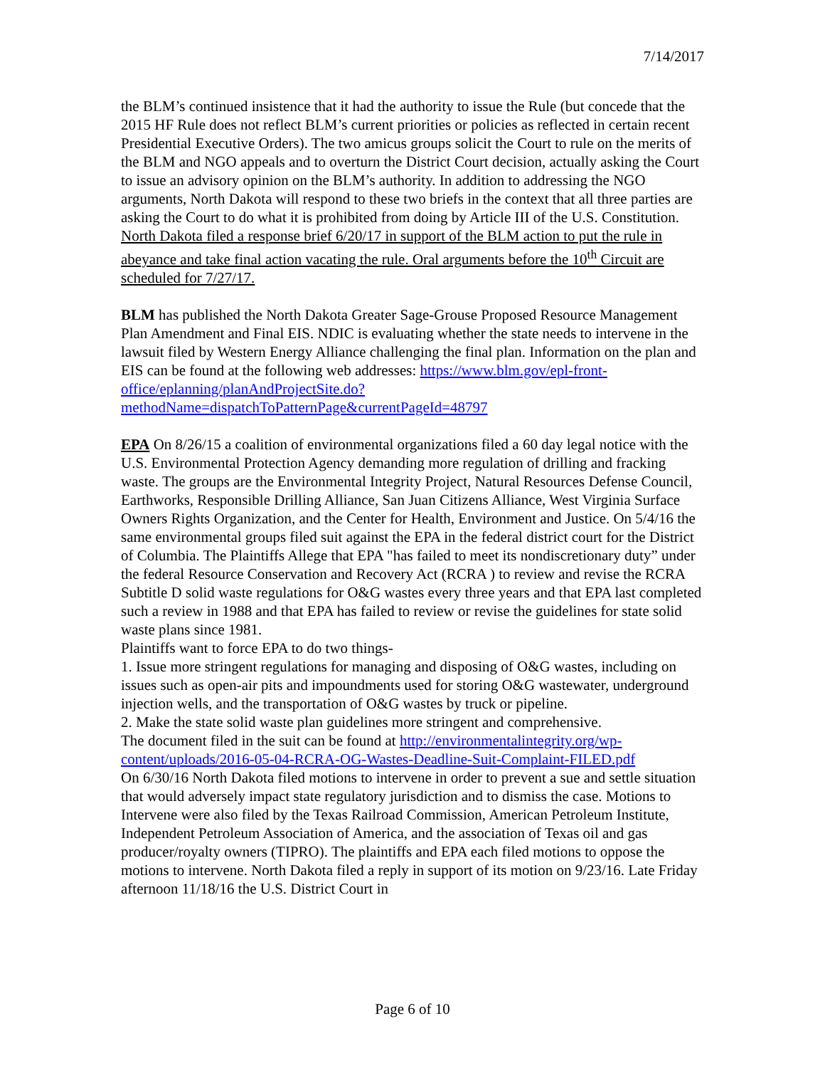7/14/2017
the BLM’s continued insistence that it had the authority to issue the Rule (but concede that the 2015 HF Rule does not reflect BLM’s current priorities or policies as reflected in certain recent Presidential Executive Orders). The two amicus groups solicit the Court to rule on the merits of the BLM and NGO appeals and to overturn the District Court decision, actually asking the Court to issue an advisory opinion on the BLM’s authority. In addition to addressing the NGO arguments, North Dakota will respond to these two briefs in the context that all three parties are asking the Court to do what it is prohibited from doing by Article III of the U.S. Constitution. North Dakota filed a response brief 6/20/17 in support of the BLM action to put the rule in abeyance and take final action vacating the rule. Oral arguments before the 10<sup>th</sup> Circuit are scheduled for 7/27/17.
BLM has published the North Dakota Greater Sage-Grouse Proposed Resource Management Plan Amendment and Final EIS. NDIC is evaluating whether the state needs to intervene in the lawsuit filed by Western Energy Alliance challenging the final plan. Information on the plan and EIS can be found at the following web addresses: https://www.blm.gov/epl-front-office/eplanning/planAndProjectSite.do?methodName=dispatchToPatternPage&currentPageId=48797
EPA On 8/26/15 a coalition of environmental organizations filed a 60 day legal notice with the U.S. Environmental Protection Agency demanding more regulation of drilling and fracking waste. The groups are the Environmental Integrity Project, Natural Resources Defense Council, Earthworks, Responsible Drilling Alliance, San Juan Citizens Alliance, West Virginia Surface Owners Rights Organization, and the Center for Health, Environment and Justice. On 5/4/16 the same environmental groups filed suit against the EPA in the federal district court for the District of Columbia. The Plaintiffs Allege that EPA "has failed to meet its nondiscretionary duty” under the federal Resource Conservation and Recovery Act (RCRA ) to review and revise the RCRA Subtitle D solid waste regulations for O&G wastes every three years and that EPA last completed such a review in 1988 and that EPA has failed to review or revise the guidelines for state solid waste plans since 1981.
Plaintiffs want to force EPA to do two things-
1. Issue more stringent regulations for managing and disposing of O&G wastes, including on issues such as open-air pits and impoundments used for storing O&G wastewater, underground injection wells, and the transportation of O&G wastes by truck or pipeline.
2. Make the state solid waste plan guidelines more stringent and comprehensive.
The document filed in the suit can be found at http://environmentalintegrity.org/wp-content/uploads/2016-05-04-RCRA-OG-Wastes-Deadline-Suit-Complaint-FILED.pdf
On 6/30/16 North Dakota filed motions to intervene in order to prevent a sue and settle situation that would adversely impact state regulatory jurisdiction and to dismiss the case. Motions to Intervene were also filed by the Texas Railroad Commission, American Petroleum Institute, Independent Petroleum Association of America, and the association of Texas oil and gas producer/royalty owners (TIPRO). The plaintiffs and EPA each filed motions to oppose the motions to intervene. North Dakota filed a reply in support of its motion on 9/23/16. Late Friday afternoon 11/18/16 the U.S. District Court in
Page 6 of 10